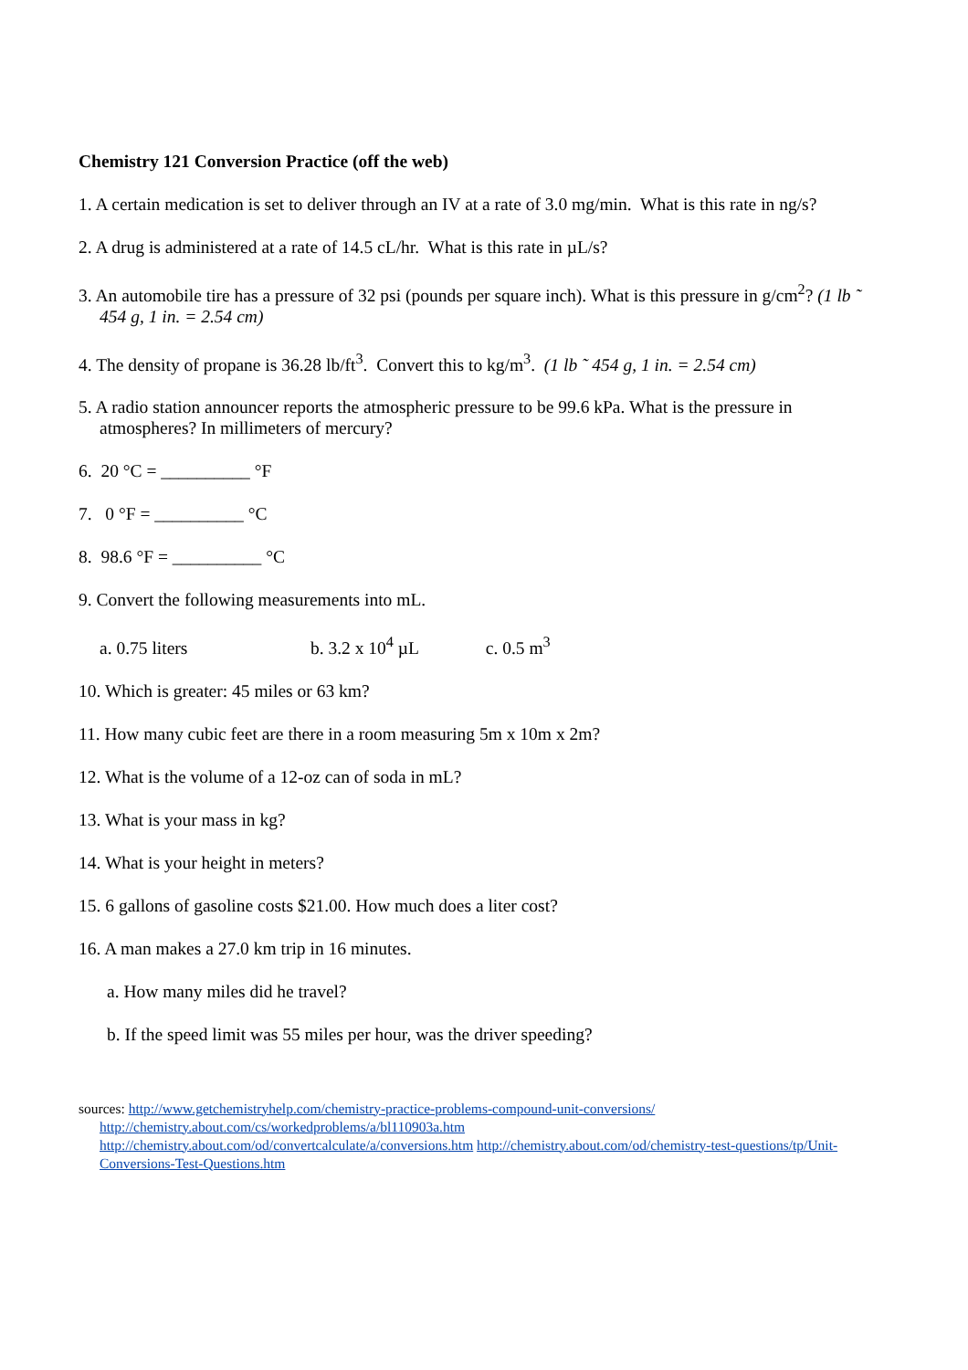Chemistry 121 Conversion Practice (off the web)
1. A certain medication is set to deliver through an IV at a rate of 3.0 mg/min. What is this rate in ng/s?
2. A drug is administered at a rate of 14.5 cL/hr. What is this rate in µL/s?
3. An automobile tire has a pressure of 32 psi (pounds per square inch). What is this pressure in g/cm<sup>2</sup>? (1 lb ˜ 454 g, 1 in. = 2.54 cm)
4. The density of propane is 36.28 lb/ft<sup>3</sup>. Convert this to kg/m<sup>3</sup>. (1 lb ˜ 454 g, 1 in. = 2.54 cm)
5. A radio station announcer reports the atmospheric pressure to be 99.6 kPa. What is the pressure in atmospheres? In millimeters of mercury?
6. 20 °C = __________ °F
7. 0 °F = __________ °C
8. 98.6 °F = __________ °C
9. Convert the following measurements into mL.
a. 0.75 liters b. 3.2 x 10<sup>4</sup> µL c. 0.5 m<sup>3</sup>
10. Which is greater: 45 miles or 63 km?
11. How many cubic feet are there in a room measuring 5m x 10m x 2m?
12. What is the volume of a 12-oz can of soda in mL?
13. What is your mass in kg?
14. What is your height in meters?
15. 6 gallons of gasoline costs $21.00. How much does a liter cost?
16. A man makes a 27.0 km trip in 16 minutes.
a. How many miles did he travel?
b. If the speed limit was 55 miles per hour, was the driver speeding?
sources: http://www.getchemistryhelp.com/chemistry-practice-problems-compound-unit-conversions/
http://chemistry.about.com/cs/workedproblems/a/bl110903a.htm
http://chemistry.about.com/od/convertcalculate/a/conversions.htm http://chemistry.about.com/od/chemistry-test-questions/tp/Unit-Conversions-Test-Questions.htm